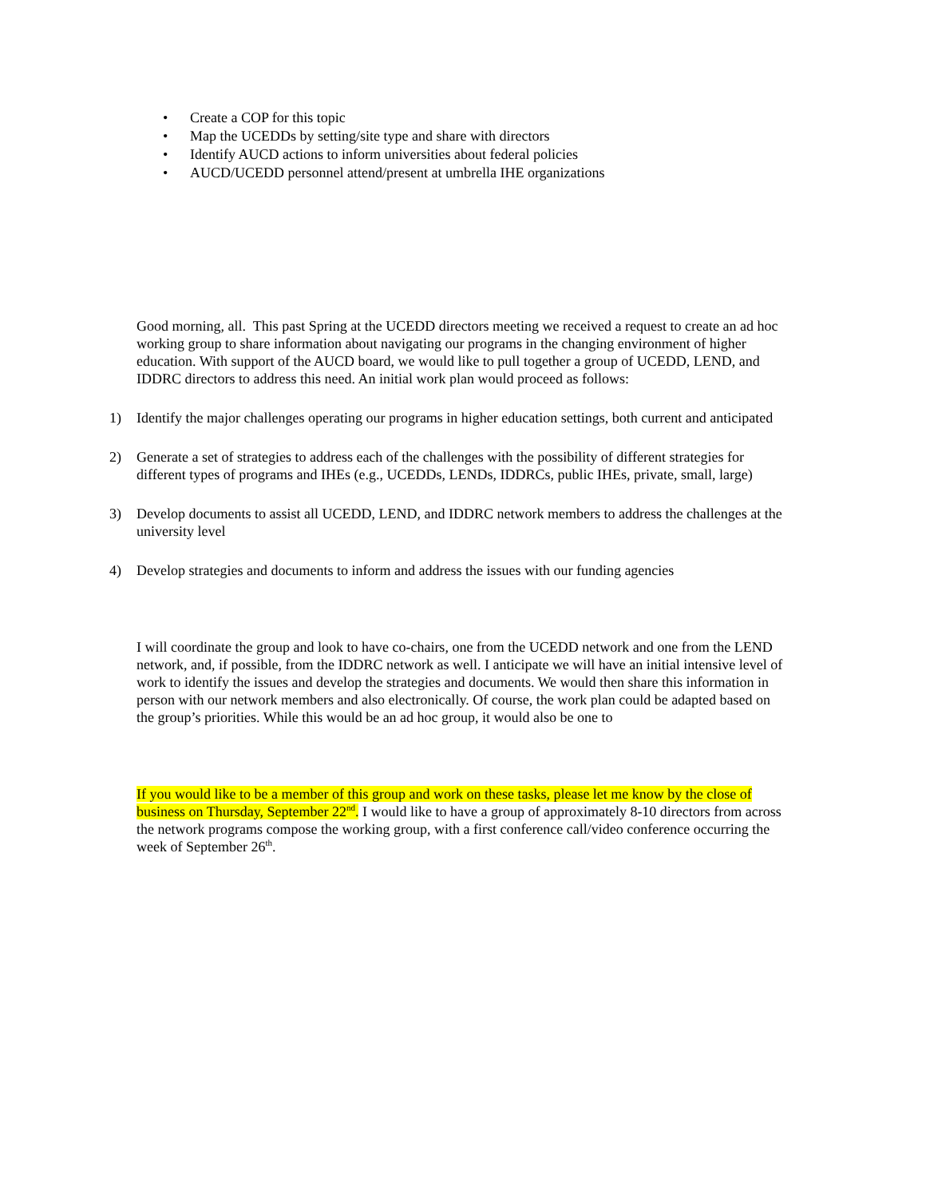• Create a COP for this topic
• Map the UCEDDs by setting/site type and share with directors
• Identify AUCD actions to inform universities about federal policies
• AUCD/UCEDD personnel attend/present at umbrella IHE organizations
Good morning, all. This past Spring at the UCEDD directors meeting we received a request to create an ad hoc working group to share information about navigating our programs in the changing environment of higher education. With support of the AUCD board, we would like to pull together a group of UCEDD, LEND, and IDDRC directors to address this need. An initial work plan would proceed as follows:
1) Identify the major challenges operating our programs in higher education settings, both current and anticipated
2) Generate a set of strategies to address each of the challenges with the possibility of different strategies for different types of programs and IHEs (e.g., UCEDDs, LENDs, IDDRCs, public IHEs, private, small, large)
3) Develop documents to assist all UCEDD, LEND, and IDDRC network members to address the challenges at the university level
4) Develop strategies and documents to inform and address the issues with our funding agencies
I will coordinate the group and look to have co-chairs, one from the UCEDD network and one from the LEND network, and, if possible, from the IDDRC network as well. I anticipate we will have an initial intensive level of work to identify the issues and develop the strategies and documents. We would then share this information in person with our network members and also electronically. Of course, the work plan could be adapted based on the group’s priorities. While this would be an ad hoc group, it would also be one to
If you would like to be a member of this group and work on these tasks, please let me know by the close of business on Thursday, September 22<sup>nd</sup>. I would like to have a group of approximately 8-10 directors from across the network programs compose the working group, with a first conference call/video conference occurring the week of September 26<sup>th</sup>.